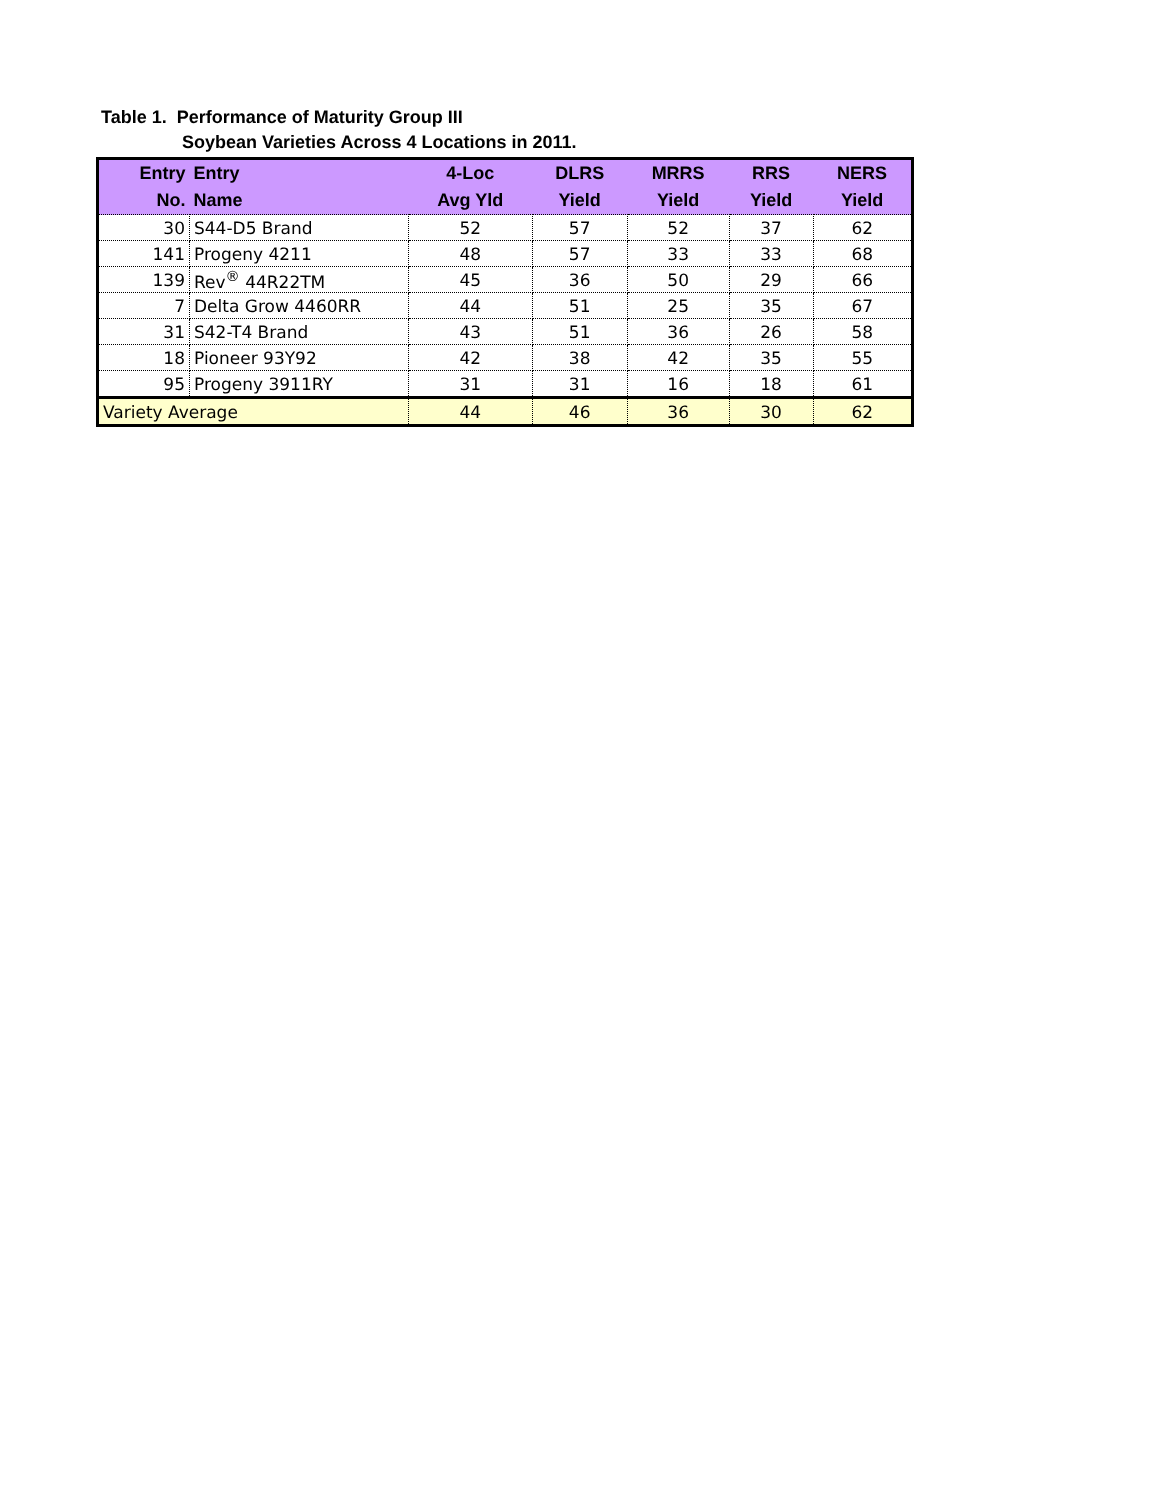Table 1. Performance of Maturity Group III
Soybean Varieties Across 4 Locations in 2011.
| Entry | Entry | 4-Loc | DLRS | MRRS | RRS | NERS |
| --- | --- | --- | --- | --- | --- | --- |
| No. | Name | Avg Yld | Yield | Yield | Yield | Yield |
| 30 | S44-D5 Brand | 52 | 57 | 52 | 37 | 62 |
| 141 | Progeny 4211 | 48 | 57 | 33 | 33 | 68 |
| 139 | Rev<sup>®</sup> 44R22TM | 45 | 36 | 50 | 29 | 66 |
| 7 | Delta Grow 4460RR | 44 | 51 | 25 | 35 | 67 |
| 31 | S42-T4 Brand | 43 | 51 | 36 | 26 | 58 |
| 18 | Pioneer 93Y92 | 42 | 38 | 42 | 35 | 55 |
| 95 | Progeny 3911RY | 31 | 31 | 16 | 18 | 61 |
| Variety Average | | 44 | 46 | 36 | 30 | 62 |